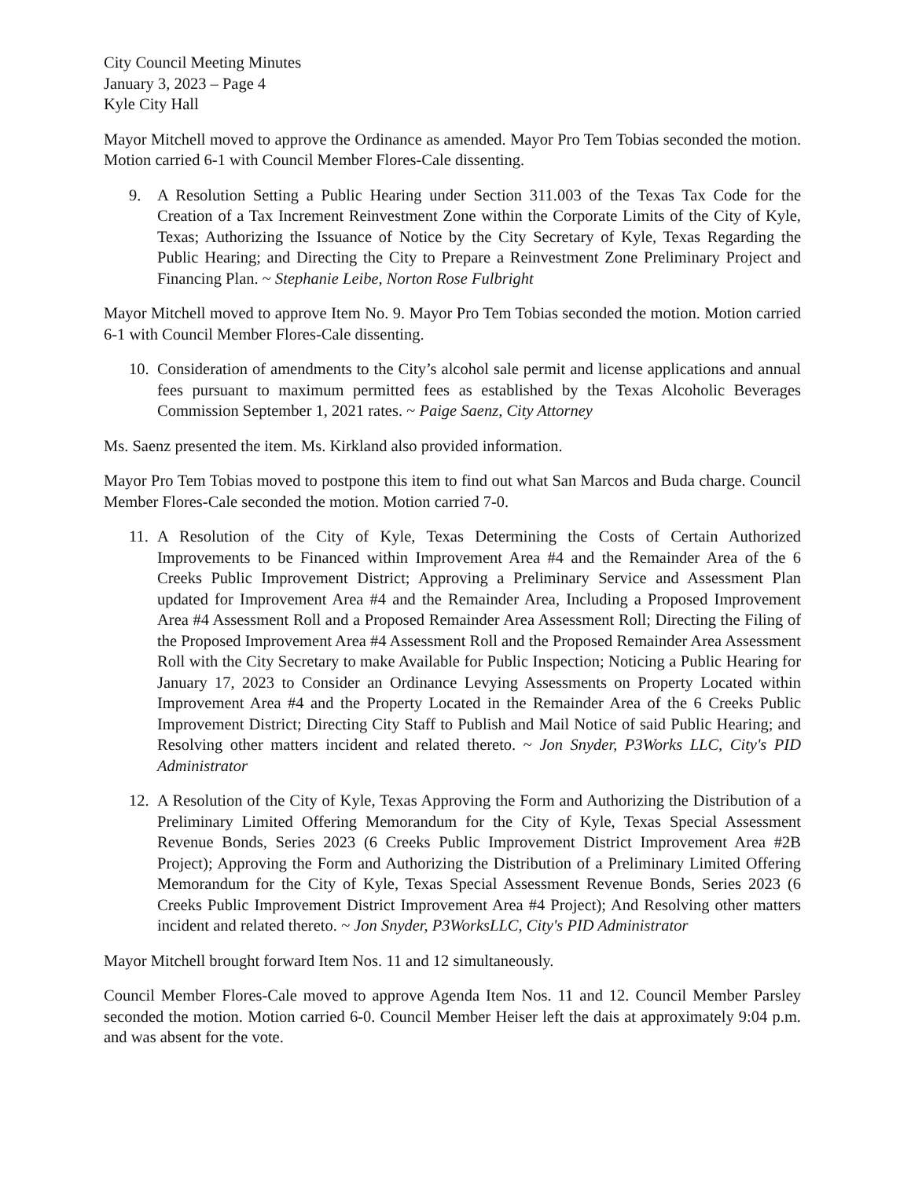City Council Meeting Minutes
January 3, 2023 – Page 4
Kyle City Hall
Mayor Mitchell moved to approve the Ordinance as amended. Mayor Pro Tem Tobias seconded the motion. Motion carried 6-1 with Council Member Flores-Cale dissenting.
9. A Resolution Setting a Public Hearing under Section 311.003 of the Texas Tax Code for the Creation of a Tax Increment Reinvestment Zone within the Corporate Limits of the City of Kyle, Texas; Authorizing the Issuance of Notice by the City Secretary of Kyle, Texas Regarding the Public Hearing; and Directing the City to Prepare a Reinvestment Zone Preliminary Project and Financing Plan. ~ Stephanie Leibe, Norton Rose Fulbright
Mayor Mitchell moved to approve Item No. 9. Mayor Pro Tem Tobias seconded the motion. Motion carried 6-1 with Council Member Flores-Cale dissenting.
10.
Consideration of amendments to the City’s alcohol sale permit and license applications and annual fees pursuant to maximum permitted fees as established by the Texas Alcoholic Beverages Commission September 1, 2021 rates. ~ Paige Saenz, City Attorney
Ms. Saenz presented the item. Ms. Kirkland also provided information.
Mayor Pro Tem Tobias moved to postpone this item to find out what San Marcos and Buda charge. Council Member Flores-Cale seconded the motion. Motion carried 7-0.
11.
A Resolution of the City of Kyle, Texas Determining the Costs of Certain Authorized Improvements to be Financed within Improvement Area #4 and the Remainder Area of the 6 Creeks Public Improvement District; Approving a Preliminary Service and Assessment Plan updated for Improvement Area #4 and the Remainder Area, Including a Proposed Improvement Area #4 Assessment Roll and a Proposed Remainder Area Assessment Roll; Directing the Filing of the Proposed Improvement Area #4 Assessment Roll and the Proposed Remainder Area Assessment Roll with the City Secretary to make Available for Public Inspection; Noticing a Public Hearing for January 17, 2023 to Consider an Ordinance Levying Assessments on Property Located within Improvement Area #4 and the Property Located in the Remainder Area of the 6 Creeks Public Improvement District; Directing City Staff to Publish and Mail Notice of said Public Hearing; and Resolving other matters incident and related thereto. ~ Jon Snyder, P3Works LLC, City's PID Administrator
12.
A Resolution of the City of Kyle, Texas Approving the Form and Authorizing the Distribution of a Preliminary Limited Offering Memorandum for the City of Kyle, Texas Special Assessment Revenue Bonds, Series 2023 (6 Creeks Public Improvement District Improvement Area #2B Project); Approving the Form and Authorizing the Distribution of a Preliminary Limited Offering Memorandum for the City of Kyle, Texas Special Assessment Revenue Bonds, Series 2023 (6 Creeks Public Improvement District Improvement Area #4 Project); And Resolving other matters incident and related thereto. ~ Jon Snyder, P3WorksLLC, City's PID Administrator
Mayor Mitchell brought forward Item Nos. 11 and 12 simultaneously.
Council Member Flores-Cale moved to approve Agenda Item Nos. 11 and 12. Council Member Parsley seconded the motion. Motion carried 6-0. Council Member Heiser left the dais at approximately 9:04 p.m. and was absent for the vote.